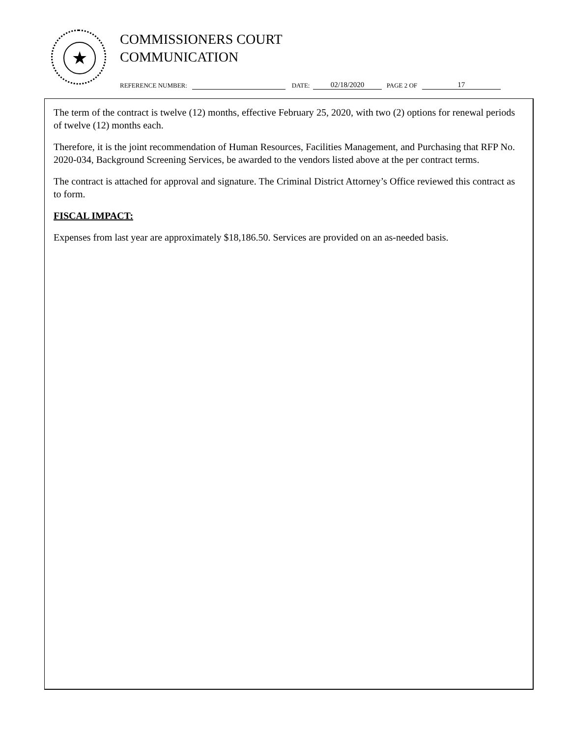★
COMMISSIONERS COURT
COMMUNICATION
REFERENCE NUMBER: DATE: 02/18/2020 PAGE 2 OF 17
The term of the contract is twelve (12) months, effective February 25, 2020, with two (2) options for renewal periods of twelve (12) months each.
Therefore, it is the joint recommendation of Human Resources, Facilities Management, and Purchasing that RFP No. 2020-034, Background Screening Services, be awarded to the vendors listed above at the per contract terms.
The contract is attached for approval and signature. The Criminal District Attorney’s Office reviewed this contract as to form.
FISCAL IMPACT:
Expenses from last year are approximately $18,186.50. Services are provided on an as-needed basis.